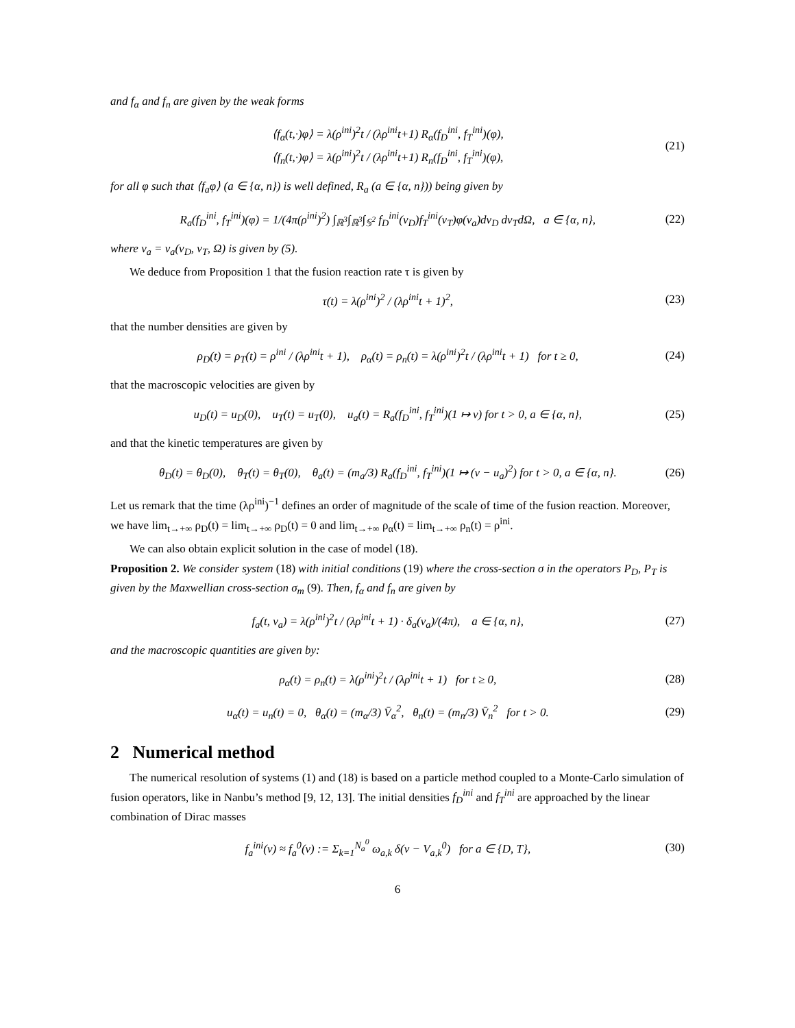and f<sub>α</sub> and f<sub>n</sub> are given by the weak forms
⟨f<sub>α</sub>(t,·)φ⟩ = λ(ρ<sup>ini</sup>)<sup>2</sup>t / (λρ<sup>ini</sup>t+1) R<sub>α</sub>(f<sub>D</sub><sup>ini</sup>, f<sub>T</sub><sup>ini</sup>)(φ),
⟨f<sub>n</sub>(t,·)φ⟩ = λ(ρ<sup>ini</sup>)<sup>2</sup>t / (λρ<sup>ini</sup>t+1) R<sub>n</sub>(f<sub>D</sub><sup>ini</sup>, f<sub>T</sub><sup>ini</sup>)(φ),
(21)
for all φ such that ⟨f<sub>a</sub>φ⟩ (a ∈ {α, n}) is well defined, R<sub>a</sub> (a ∈ {α, n})) being given by
R<sub>a</sub>(f<sub>D</sub><sup>ini</sup>, f<sub>T</sub><sup>ini</sup>)(φ) = 1/(4π(ρ<sup>ini</sup>)<sup>2</sup>) ∫<sub>ℝ<sup>3</sup></sub>∫<sub>ℝ<sup>3</sup></sub>∫<sub>𝕊<sup>2</sup></sub> f<sub>D</sub><sup>ini</sup>(v<sub>D</sub>)f<sub>T</sub><sup>ini</sup>(v<sub>T</sub>)φ(v<sub>a</sub>)dv<sub>D</sub> dv<sub>T</sub>dΩ, a ∈ {α, n},
(22)
where v<sub>a</sub> = v<sub>a</sub>(v<sub>D</sub>, v<sub>T</sub>, Ω) is given by (5).
We deduce from Proposition 1 that the fusion reaction rate τ is given by
τ(t) = λ(ρ<sup>ini</sup>)<sup>2</sup> / (λρ<sup>ini</sup>t + 1)<sup>2</sup>,
(23)
that the number densities are given by
ρ<sub>D</sub>(t) = ρ<sub>T</sub>(t) = ρ<sup>ini</sup> / (λρ<sup>ini</sup>t + 1), ρ<sub>α</sub>(t) = ρ<sub>n</sub>(t) = λ(ρ<sup>ini</sup>)<sup>2</sup>t / (λρ<sup>ini</sup>t + 1) for t ≥ 0,
(24)
that the macroscopic velocities are given by
u<sub>D</sub>(t) = u<sub>D</sub>(0), u<sub>T</sub>(t) = u<sub>T</sub>(0), u<sub>a</sub>(t) = R<sub>a</sub>(f<sub>D</sub><sup>ini</sup>, f<sub>T</sub><sup>ini</sup>)(1 ↦ v) for t > 0, a ∈ {α, n},
(25)
and that the kinetic temperatures are given by
θ<sub>D</sub>(t) = θ<sub>D</sub>(0), θ<sub>T</sub>(t) = θ<sub>T</sub>(0), θ<sub>a</sub>(t) = (m<sub>a</sub>/3) R<sub>a</sub>(f<sub>D</sub><sup>ini</sup>, f<sub>T</sub><sup>ini</sup>)(1 ↦ (v − u<sub>a</sub>)<sup>2</sup>) for t > 0, a ∈ {α, n}.
(26)
Let us remark that the time (λρ<sup>ini</sup>)<sup>−1</sup> defines an order of magnitude of the scale of time of the fusion reaction. Moreover, we have lim<sub>t→+∞</sub> ρ<sub>D</sub>(t) = lim<sub>t→+∞</sub> ρ<sub>D</sub>(t) = 0 and lim<sub>t→+∞</sub> ρ<sub>α</sub>(t) = lim<sub>t→+∞</sub> ρ<sub>n</sub>(t) = ρ<sup>ini</sup>.
We can also obtain explicit solution in the case of model (18).
Proposition 2. We consider system (18) with initial conditions (19) where the cross-section σ in the operators P<sub>D</sub>, P<sub>T</sub> is given by the Maxwellian cross-section σ<sub>m</sub> (9). Then, f<sub>α</sub> and f<sub>n</sub> are given by
f<sub>a</sub>(t, v<sub>a</sub>) = λ(ρ<sup>ini</sup>)<sup>2</sup>t / (λρ<sup>ini</sup>t + 1) · δ<sub>a</sub>(v<sub>a</sub>)/(4π), a ∈ {α, n},
(27)
and the macroscopic quantities are given by:
ρ<sub>α</sub>(t) = ρ<sub>n</sub>(t) = λ(ρ<sup>ini</sup>)<sup>2</sup>t / (λρ<sup>ini</sup>t + 1) for t ≥ 0,
(28)
u<sub>α</sub>(t) = u<sub>n</sub>(t) = 0, θ<sub>α</sub>(t) = (m<sub>α</sub>/3) V̄<sub>α</sub><sup>2</sup>, θ<sub>n</sub>(t) = (m<sub>n</sub>/3) V̄<sub>n</sub><sup>2</sup> for t > 0.
(29)
2 Numerical method
The numerical resolution of systems (1) and (18) is based on a particle method coupled to a Monte-Carlo simulation of fusion operators, like in Nanbu’s method [9, 12, 13]. The initial densities f<sub>D</sub><sup>ini</sup> and f<sub>T</sub><sup>ini</sup> are approached by the linear combination of Dirac masses
f<sub>a</sub><sup>ini</sup>(v) ≈ f<sub>a</sub><sup>0</sup>(v) := Σ<sub>k=1</sub><sup>N<sub>a</sub><sup>0</sup></sup> ω<sub>a,k</sub> δ(v − V<sub>a,k</sub><sup>0</sup>) for a ∈ {D, T},
(30)
6